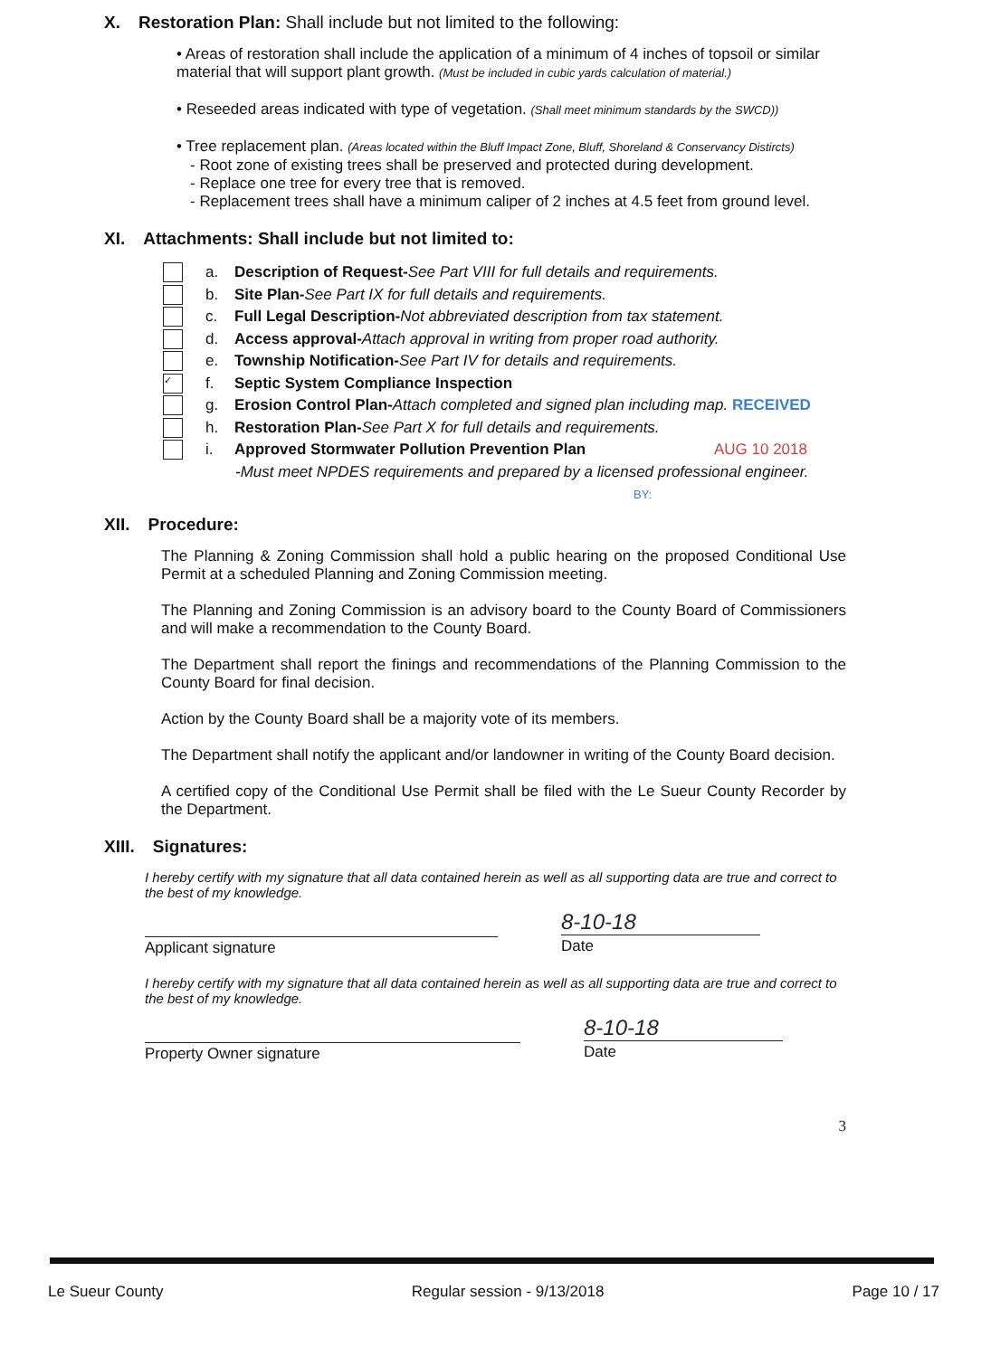X. Restoration Plan: Shall include but not limited to the following:
• Areas of restoration shall include the application of a minimum of 4 inches of topsoil or similar material that will support plant growth. (Must be included in cubic yards calculation of material.)
• Reseeded areas indicated with type of vegetation. (Shall meet minimum standards by the SWCD))
• Tree replacement plan. (Areas located within the Bluff Impact Zone, Bluff, Shoreland & Conservancy Distircts)
- Root zone of existing trees shall be preserved and protected during development.
- Replace one tree for every tree that is removed.
- Replacement trees shall have a minimum caliper of 2 inches at 4.5 feet from ground level.
XI. Attachments: Shall include but not limited to:
a. Description of Request- See Part VIII for full details and requirements.
b. Site Plan- See Part IX for full details and requirements.
c. Full Legal Description- Not abbreviated description from tax statement.
d. Access approval- Attach approval in writing from proper road authority.
e. Township Notification- See Part IV for details and requirements.
✓ f. Septic System Compliance Inspection
g. Erosion Control Plan- Attach completed and signed plan including map. RECEIVED
h. Restoration Plan- See Part X for full details and requirements.
i. Approved Stormwater Pollution Prevention Plan AUG 10 2018
-Must meet NPDES requirements and prepared by a licensed professional engineer.
BY:
XII. Procedure:
The Planning & Zoning Commission shall hold a public hearing on the proposed Conditional Use Permit at a scheduled Planning and Zoning Commission meeting.
The Planning and Zoning Commission is an advisory board to the County Board of Commissioners and will make a recommendation to the County Board.
The Department shall report the finings and recommendations of the Planning Commission to the County Board for final decision.
Action by the County Board shall be a majority vote of its members.
The Department shall notify the applicant and/or landowner in writing of the County Board decision.
A certified copy of the Conditional Use Permit shall be filed with the Le Sueur County Recorder by the Department.
XIII. Signatures:
I hereby certify with my signature that all data contained herein as well as all supporting data are true and correct to the best of my knowledge.
Applicant signature
8-10-18
Date
I hereby certify with my signature that all data contained herein as well as all supporting data are true and correct to the best of my knowledge.
Property Owner signature
8-10-18
Date
3
Le Sueur County Regular session - 9/13/2018 Page 10 / 17